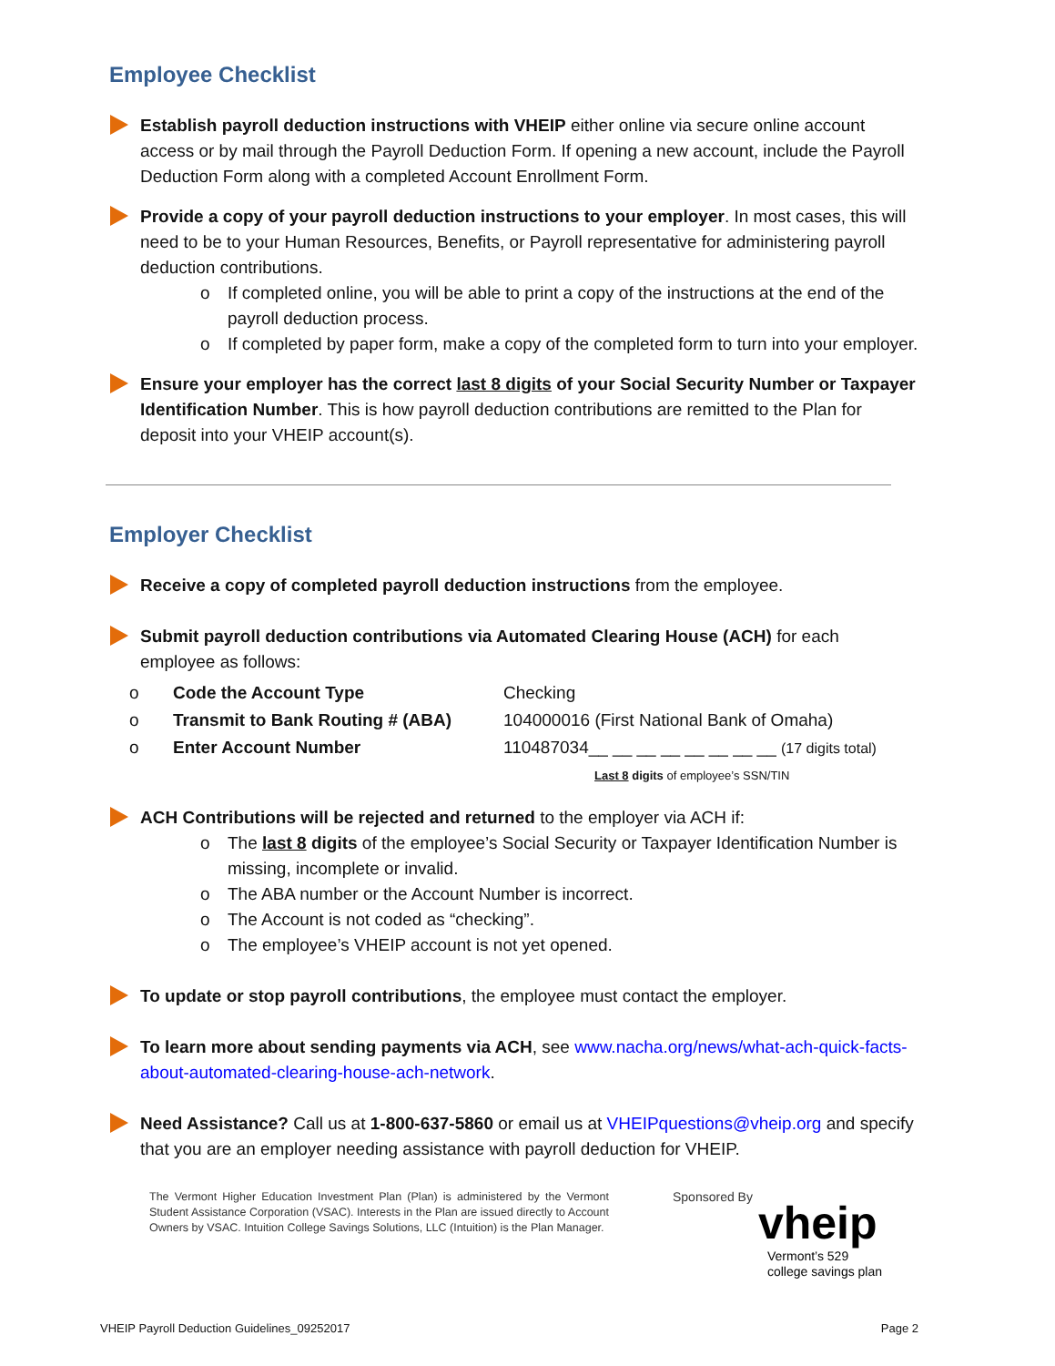Employee Checklist
Establish payroll deduction instructions with VHEIP either online via secure online account access or by mail through the Payroll Deduction Form. If opening a new account, include the Payroll Deduction Form along with a completed Account Enrollment Form.
Provide a copy of your payroll deduction instructions to your employer. In most cases, this will need to be to your Human Resources, Benefits, or Payroll representative for administering payroll deduction contributions.
o If completed online, you will be able to print a copy of the instructions at the end of the payroll deduction process.
o If completed by paper form, make a copy of the completed form to turn into your employer.
Ensure your employer has the correct last 8 digits of your Social Security Number or Taxpayer Identification Number. This is how payroll deduction contributions are remitted to the Plan for deposit into your VHEIP account(s).
Employer Checklist
Receive a copy of completed payroll deduction instructions from the employee.
Submit payroll deduction contributions via Automated Clearing House (ACH) for each employee as follows:
| o | Code the Account Type | Checking |
| o | Transmit to Bank Routing # (ABA) | 104000016 (First National Bank of Omaha) |
| o | Enter Account Number | 110487034__ __ __ __ __ __ __ __ (17 digits total) Last 8 digits of employee’s SSN/TIN |
ACH Contributions will be rejected and returned to the employer via ACH if:
o The last 8 digits of the employee’s Social Security or Taxpayer Identification Number is missing, incomplete or invalid.
o The ABA number or the Account Number is incorrect.
o The Account is not coded as “checking”.
o The employee’s VHEIP account is not yet opened.
To update or stop payroll contributions, the employee must contact the employer.
To learn more about sending payments via ACH, see www.nacha.org/news/what-ach-quick-facts-about-automated-clearing-house-ach-network.
Need Assistance? Call us at 1-800-637-5860 or email us at VHEIPquestions@vheip.org and specify that you are an employer needing assistance with payroll deduction for VHEIP.
The Vermont Higher Education Investment Plan (Plan) is administered by the Vermont Student Assistance Corporation (VSAC). Interests in the Plan are issued directly to Account Owners by VSAC. Intuition College Savings Solutions, LLC (Intuition) is the Plan Manager.
Sponsored By
vheip
Vermont’s 529
college savings plan
VHEIP Payroll Deduction Guidelines_09252017 Page 2